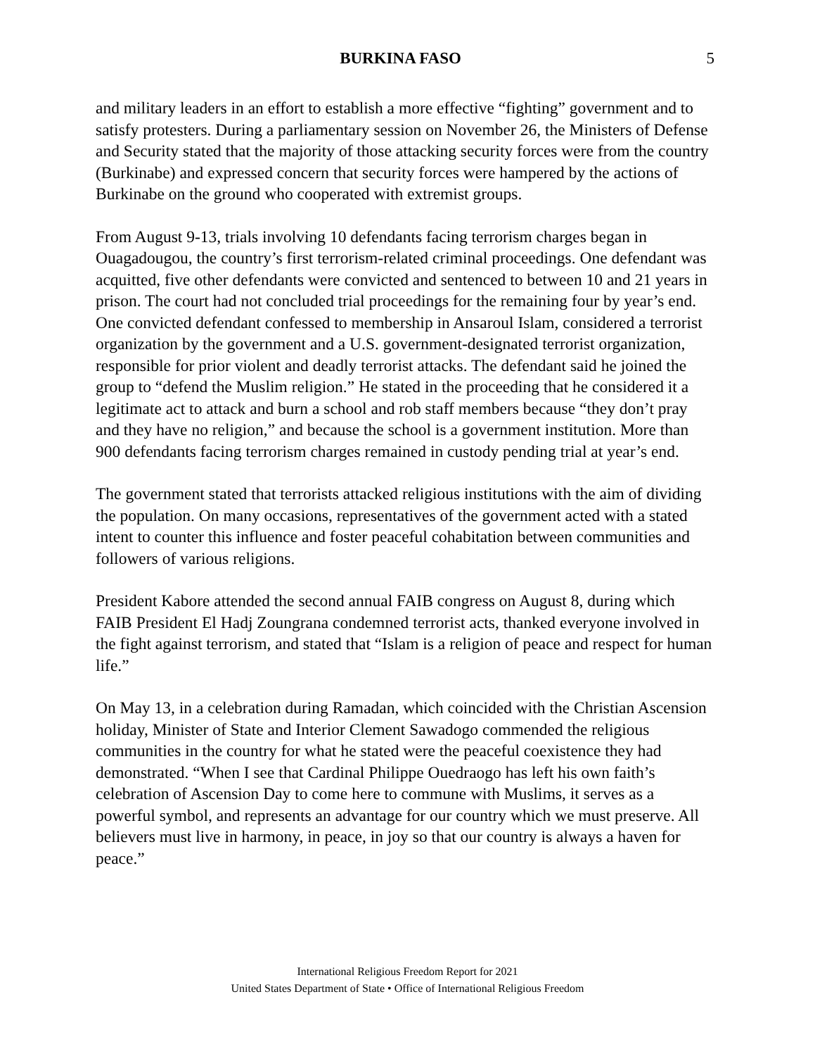BURKINA FASO
5
and military leaders in an effort to establish a more effective “fighting” government and to satisfy protesters. During a parliamentary session on November 26, the Ministers of Defense and Security stated that the majority of those attacking security forces were from the country (Burkinabe) and expressed concern that security forces were hampered by the actions of Burkinabe on the ground who cooperated with extremist groups.
From August 9-13, trials involving 10 defendants facing terrorism charges began in Ouagadougou, the country’s first terrorism-related criminal proceedings. One defendant was acquitted, five other defendants were convicted and sentenced to between 10 and 21 years in prison. The court had not concluded trial proceedings for the remaining four by year’s end. One convicted defendant confessed to membership in Ansaroul Islam, considered a terrorist organization by the government and a U.S. government-designated terrorist organization, responsible for prior violent and deadly terrorist attacks. The defendant said he joined the group to “defend the Muslim religion.” He stated in the proceeding that he considered it a legitimate act to attack and burn a school and rob staff members because “they don’t pray and they have no religion,” and because the school is a government institution. More than 900 defendants facing terrorism charges remained in custody pending trial at year’s end.
The government stated that terrorists attacked religious institutions with the aim of dividing the population. On many occasions, representatives of the government acted with a stated intent to counter this influence and foster peaceful cohabitation between communities and followers of various religions.
President Kabore attended the second annual FAIB congress on August 8, during which FAIB President El Hadj Zoungrana condemned terrorist acts, thanked everyone involved in the fight against terrorism, and stated that “Islam is a religion of peace and respect for human life.”
On May 13, in a celebration during Ramadan, which coincided with the Christian Ascension holiday, Minister of State and Interior Clement Sawadogo commended the religious communities in the country for what he stated were the peaceful coexistence they had demonstrated. “When I see that Cardinal Philippe Ouedraogo has left his own faith’s celebration of Ascension Day to come here to commune with Muslims, it serves as a powerful symbol, and represents an advantage for our country which we must preserve. All believers must live in harmony, in peace, in joy so that our country is always a haven for peace.”
International Religious Freedom Report for 2021
United States Department of State • Office of International Religious Freedom